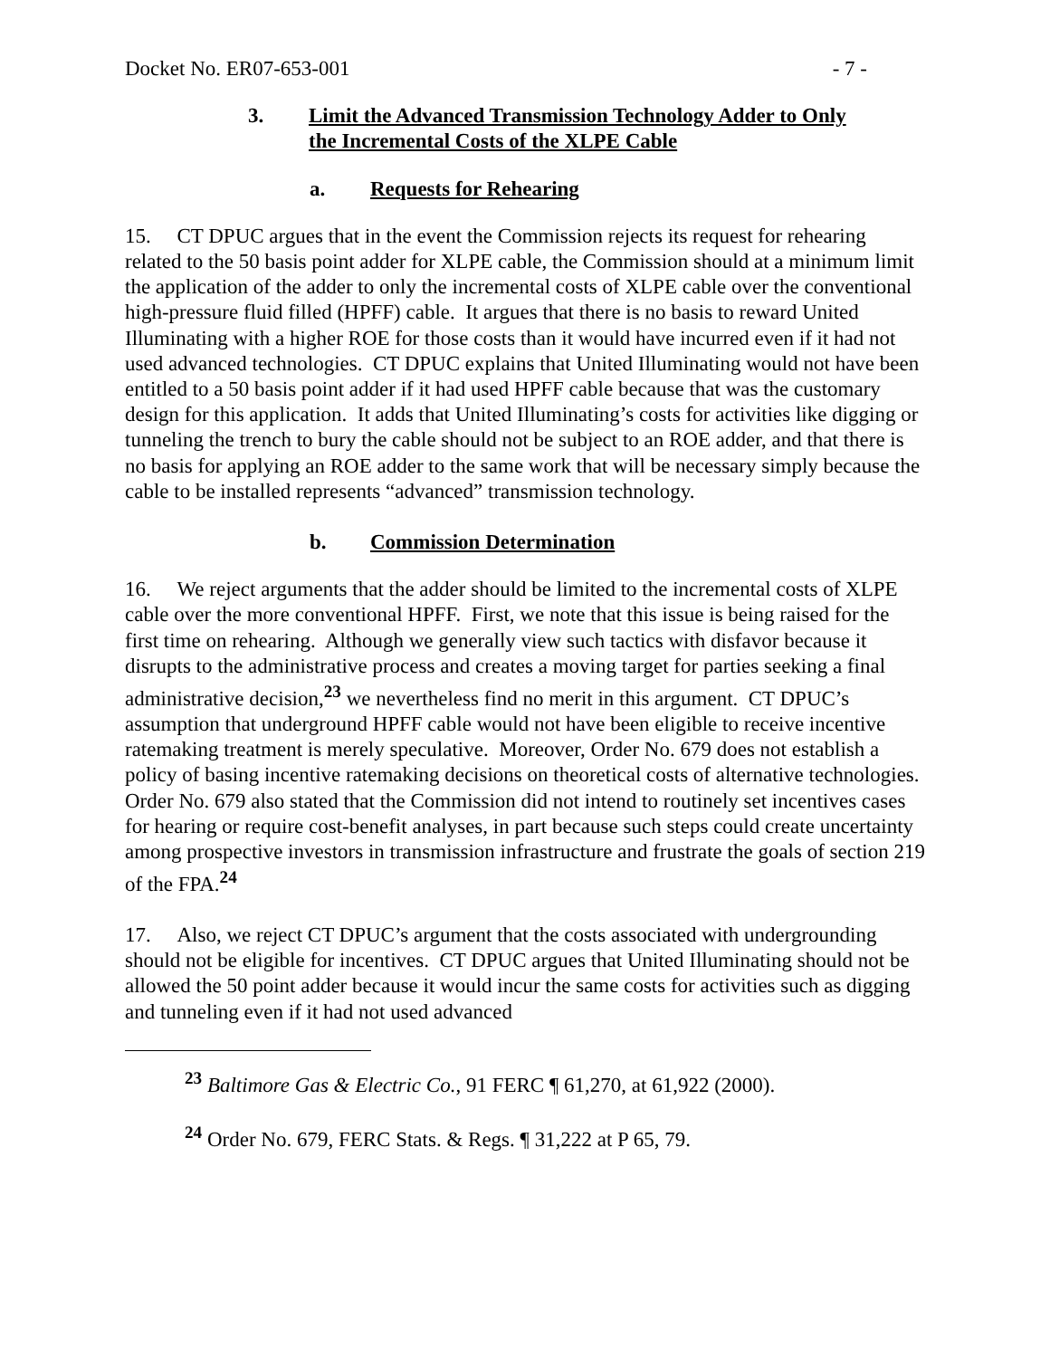Docket No. ER07-653-001 - 7 -
3. Limit the Advanced Transmission Technology Adder to Only
the Incremental Costs of the XLPE Cable
a. Requests for Rehearing
15. CT DPUC argues that in the event the Commission rejects its request for rehearing related to the 50 basis point adder for XLPE cable, the Commission should at a minimum limit the application of the adder to only the incremental costs of XLPE cable over the conventional high-pressure fluid filled (HPFF) cable. It argues that there is no basis to reward United Illuminating with a higher ROE for those costs than it would have incurred even if it had not used advanced technologies. CT DPUC explains that United Illuminating would not have been entitled to a 50 basis point adder if it had used HPFF cable because that was the customary design for this application. It adds that United Illuminating’s costs for activities like digging or tunneling the trench to bury the cable should not be subject to an ROE adder, and that there is no basis for applying an ROE adder to the same work that will be necessary simply because the cable to be installed represents “advanced” transmission technology.
b. Commission Determination
16. We reject arguments that the adder should be limited to the incremental costs of XLPE cable over the more conventional HPFF. First, we note that this issue is being raised for the first time on rehearing. Although we generally view such tactics with disfavor because it disrupts to the administrative process and creates a moving target for parties seeking a final administrative decision,<sup>23</sup> we nevertheless find no merit in this argument. CT DPUC’s assumption that underground HPFF cable would not have been eligible to receive incentive ratemaking treatment is merely speculative. Moreover, Order No. 679 does not establish a policy of basing incentive ratemaking decisions on theoretical costs of alternative technologies. Order No. 679 also stated that the Commission did not intend to routinely set incentives cases for hearing or require cost-benefit analyses, in part because such steps could create uncertainty among prospective investors in transmission infrastructure and frustrate the goals of section 219 of the FPA.<sup>24</sup>
17. Also, we reject CT DPUC’s argument that the costs associated with undergrounding should not be eligible for incentives. CT DPUC argues that United Illuminating should not be allowed the 50 point adder because it would incur the same costs for activities such as digging and tunneling even if it had not used advanced
<sup>23</sup> Baltimore Gas & Electric Co., 91 FERC ¶ 61,270, at 61,922 (2000).
<sup>24</sup> Order No. 679, FERC Stats. & Regs. ¶ 31,222 at P 65, 79.